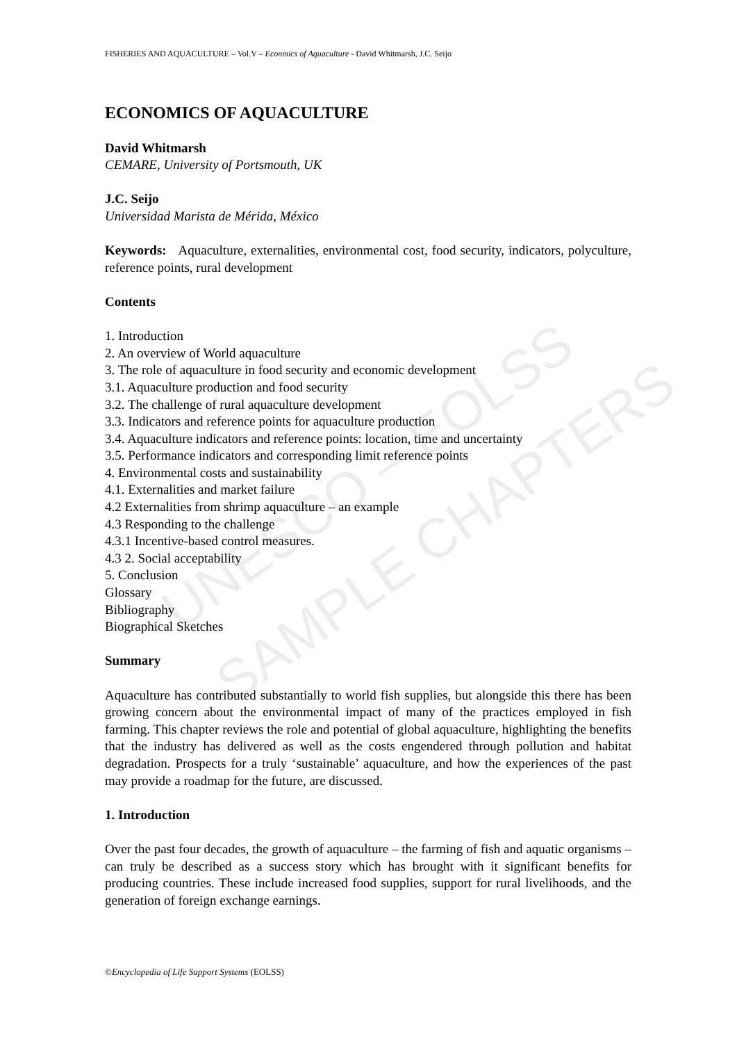UNESCO – EOLSS
SAMPLE CHAPTERS
FISHERIES AND AQUACULTURE – Vol.V – Econmics of Aquaculture - David Whitmarsh, J.C. Seijo
ECONOMICS OF AQUACULTURE
David Whitmarsh
CEMARE, University of Portsmouth, UK
J.C. Seijo
Universidad Marista de Mérida, México
Keywords: Aquaculture, externalities, environmental cost, food security, indicators, polyculture, reference points, rural development
Contents
1. Introduction
2. An overview of World aquaculture
3. The role of aquaculture in food security and economic development
3.1. Aquaculture production and food security
3.2. The challenge of rural aquaculture development
3.3. Indicators and reference points for aquaculture production
3.4. Aquaculture indicators and reference points: location, time and uncertainty
3.5. Performance indicators and corresponding limit reference points
4. Environmental costs and sustainability
4.1. Externalities and market failure
4.2 Externalities from shrimp aquaculture – an example
4.3 Responding to the challenge
4.3.1 Incentive-based control measures.
4.3 2. Social acceptability
5. Conclusion
Glossary
Bibliography
Biographical Sketches
Summary
Aquaculture has contributed substantially to world fish supplies, but alongside this there has been growing concern about the environmental impact of many of the practices employed in fish farming. This chapter reviews the role and potential of global aquaculture, highlighting the benefits that the industry has delivered as well as the costs engendered through pollution and habitat degradation. Prospects for a truly ‘sustainable’ aquaculture, and how the experiences of the past may provide a roadmap for the future, are discussed.
1. Introduction
Over the past four decades, the growth of aquaculture – the farming of fish and aquatic organisms – can truly be described as a success story which has brought with it significant benefits for producing countries. These include increased food supplies, support for rural livelihoods, and the generation of foreign exchange earnings.
©Encyclopedia of Life Support Systems (EOLSS)